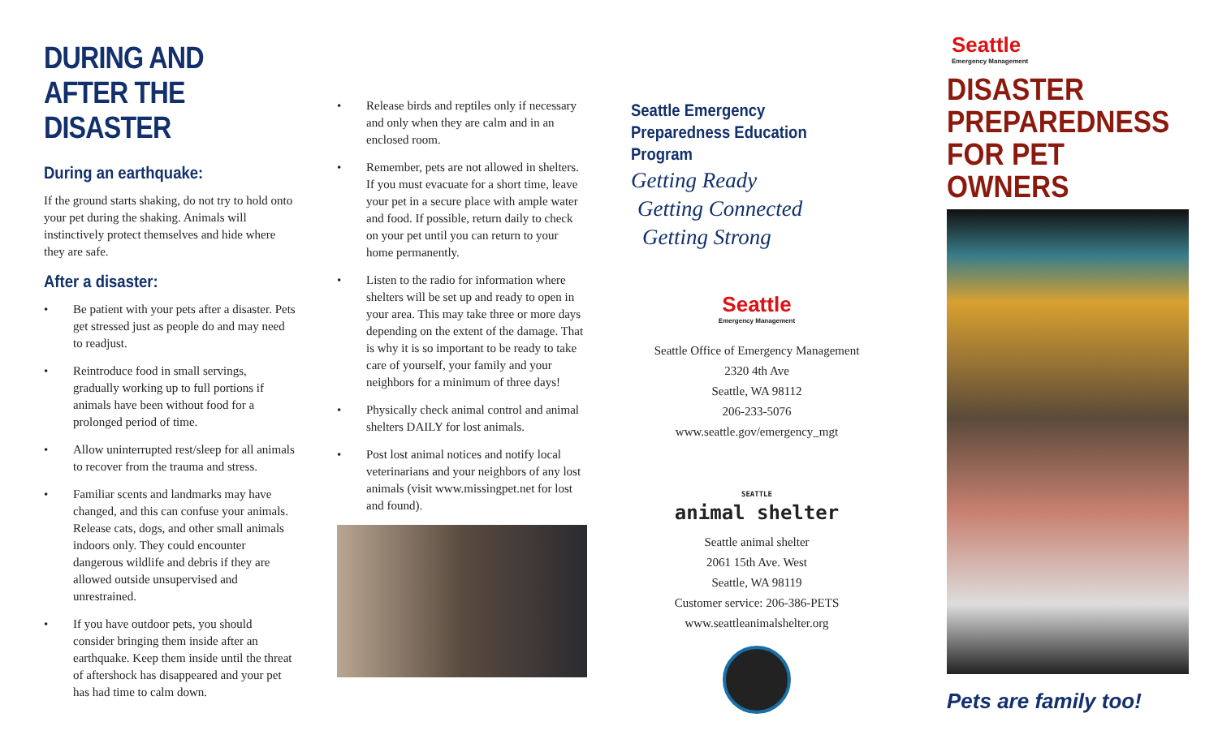DURING AND AFTER THE DISASTER
During an earthquake:
If the ground starts shaking, do not try to hold onto your pet during the shaking. Animals will instinctively protect themselves and hide where they are safe.
After a disaster:
• Be patient with your pets after a disaster. Pets get stressed just as people do and may need to readjust.
• Reintroduce food in small servings, gradually working up to full portions if animals have been without food for a prolonged period of time.
• Allow uninterrupted rest/sleep for all animals to recover from the trauma and stress.
• Familiar scents and landmarks may have changed, and this can confuse your animals. Release cats, dogs, and other small animals indoors only. They could encounter dangerous wildlife and debris if they are allowed outside unsupervised and unrestrained.
• If you have outdoor pets, you should consider bringing them inside after an earthquake. Keep them inside until the threat of aftershock has disappeared and your pet has had time to calm down.
• Release birds and reptiles only if necessary and only when they are calm and in an enclosed room.
• Remember, pets are not allowed in shelters. If you must evacuate for a short time, leave your pet in a secure place with ample water and food. If possible, return daily to check on your pet until you can return to your home permanently.
• Listen to the radio for information where shelters will be set up and ready to open in your area. This may take three or more days depending on the extent of the damage. That is why it is so important to be ready to take care of yourself, your family and your neighbors for a minimum of three days!
• Physically check animal control and animal shelters DAILY for lost animals.
• Post lost animal notices and notify local veterinarians and your neighbors of any lost animals (visit www.missingpet.net for lost and found).
Seattle Emergency Preparedness Education Program
Getting Ready
Getting Connected
Getting Strong
Seattle
Emergency Management
Seattle Office of Emergency Management
2320 4th Ave
Seattle, WA 98112
206-233-5076
www.seattle.gov/emergency_mgt
SEATTLE
animal shelter
Seattle animal shelter
2061 15th Ave. West
Seattle, WA 98119
Customer service: 206-386-PETS
www.seattleanimalshelter.org
Seattle
Emergency Management
DISASTER
PREPAREDNESS
FOR PET OWNERS
Pets are family too!